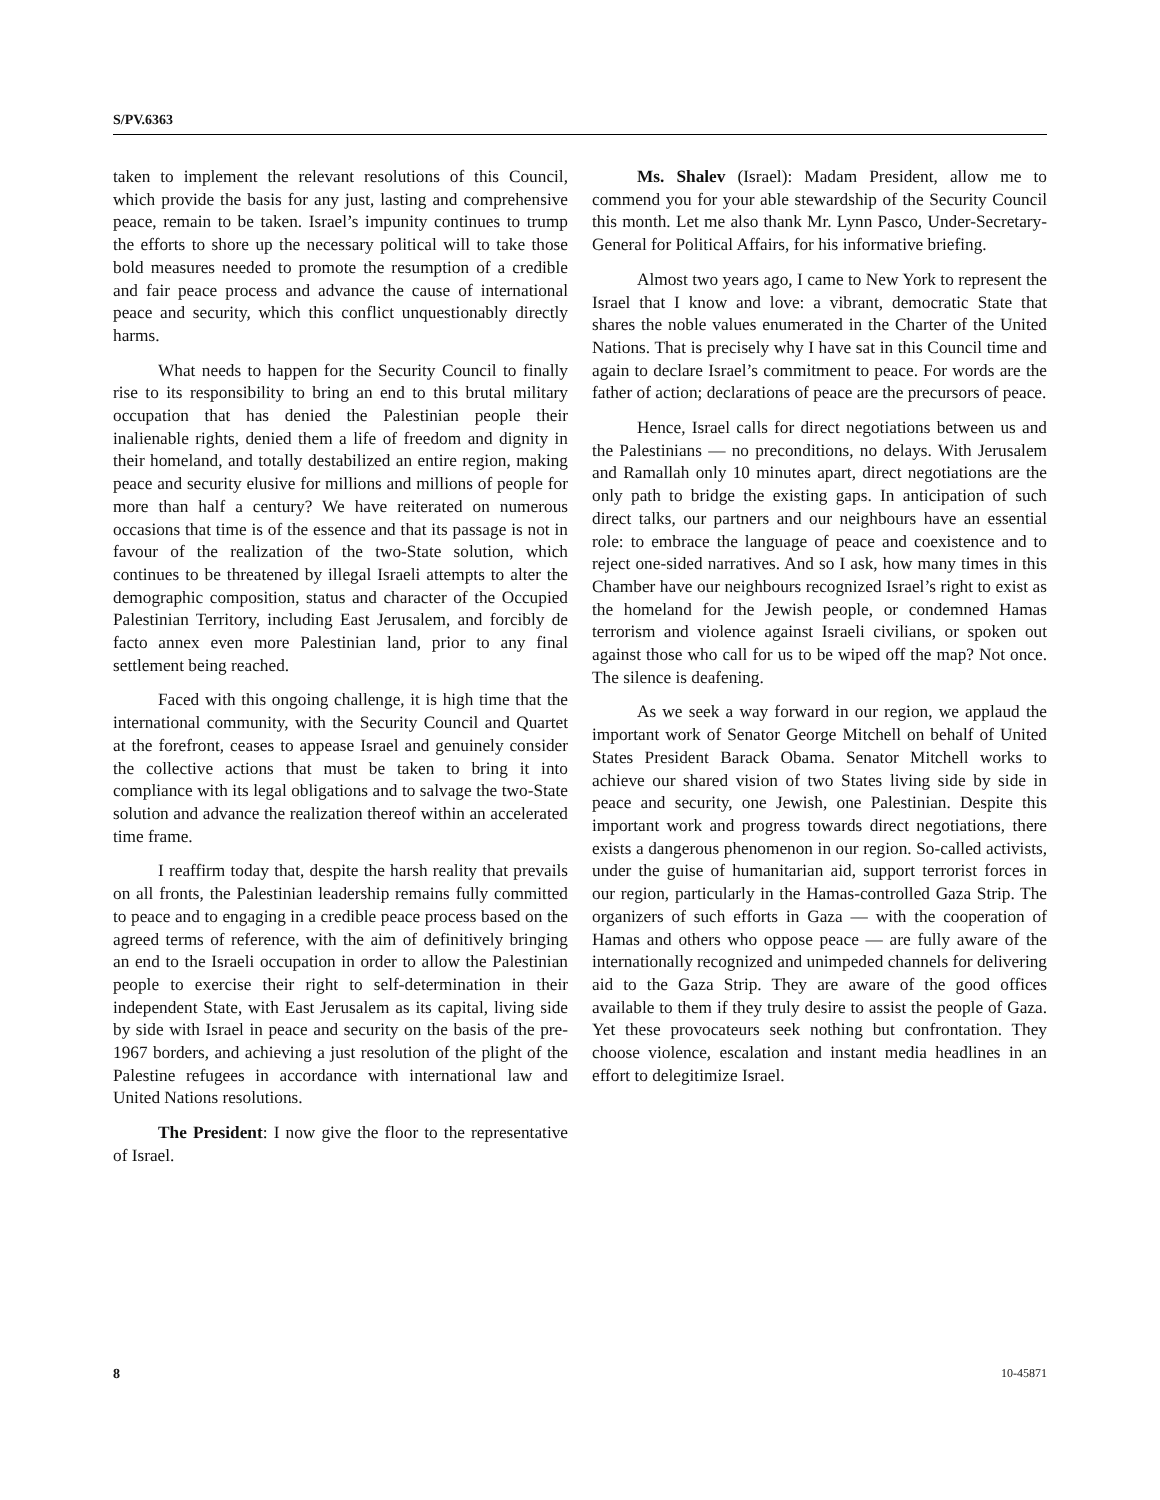S/PV.6363
taken to implement the relevant resolutions of this Council, which provide the basis for any just, lasting and comprehensive peace, remain to be taken. Israel’s impunity continues to trump the efforts to shore up the necessary political will to take those bold measures needed to promote the resumption of a credible and fair peace process and advance the cause of international peace and security, which this conflict unquestionably directly harms.
What needs to happen for the Security Council to finally rise to its responsibility to bring an end to this brutal military occupation that has denied the Palestinian people their inalienable rights, denied them a life of freedom and dignity in their homeland, and totally destabilized an entire region, making peace and security elusive for millions and millions of people for more than half a century? We have reiterated on numerous occasions that time is of the essence and that its passage is not in favour of the realization of the two-State solution, which continues to be threatened by illegal Israeli attempts to alter the demographic composition, status and character of the Occupied Palestinian Territory, including East Jerusalem, and forcibly de facto annex even more Palestinian land, prior to any final settlement being reached.
Faced with this ongoing challenge, it is high time that the international community, with the Security Council and Quartet at the forefront, ceases to appease Israel and genuinely consider the collective actions that must be taken to bring it into compliance with its legal obligations and to salvage the two-State solution and advance the realization thereof within an accelerated time frame.
I reaffirm today that, despite the harsh reality that prevails on all fronts, the Palestinian leadership remains fully committed to peace and to engaging in a credible peace process based on the agreed terms of reference, with the aim of definitively bringing an end to the Israeli occupation in order to allow the Palestinian people to exercise their right to self-determination in their independent State, with East Jerusalem as its capital, living side by side with Israel in peace and security on the basis of the pre-1967 borders, and achieving a just resolution of the plight of the Palestine refugees in accordance with international law and United Nations resolutions.
The President: I now give the floor to the representative of Israel.
Ms. Shalev (Israel): Madam President, allow me to commend you for your able stewardship of the Security Council this month. Let me also thank Mr. Lynn Pasco, Under-Secretary-General for Political Affairs, for his informative briefing.
Almost two years ago, I came to New York to represent the Israel that I know and love: a vibrant, democratic State that shares the noble values enumerated in the Charter of the United Nations. That is precisely why I have sat in this Council time and again to declare Israel’s commitment to peace. For words are the father of action; declarations of peace are the precursors of peace.
Hence, Israel calls for direct negotiations between us and the Palestinians — no preconditions, no delays. With Jerusalem and Ramallah only 10 minutes apart, direct negotiations are the only path to bridge the existing gaps. In anticipation of such direct talks, our partners and our neighbours have an essential role: to embrace the language of peace and coexistence and to reject one-sided narratives. And so I ask, how many times in this Chamber have our neighbours recognized Israel’s right to exist as the homeland for the Jewish people, or condemned Hamas terrorism and violence against Israeli civilians, or spoken out against those who call for us to be wiped off the map? Not once. The silence is deafening.
As we seek a way forward in our region, we applaud the important work of Senator George Mitchell on behalf of United States President Barack Obama. Senator Mitchell works to achieve our shared vision of two States living side by side in peace and security, one Jewish, one Palestinian. Despite this important work and progress towards direct negotiations, there exists a dangerous phenomenon in our region. So-called activists, under the guise of humanitarian aid, support terrorist forces in our region, particularly in the Hamas-controlled Gaza Strip. The organizers of such efforts in Gaza — with the cooperation of Hamas and others who oppose peace — are fully aware of the internationally recognized and unimpeded channels for delivering aid to the Gaza Strip. They are aware of the good offices available to them if they truly desire to assist the people of Gaza. Yet these provocateurs seek nothing but confrontation. They choose violence, escalation and instant media headlines in an effort to delegitimize Israel.
8 10-45871